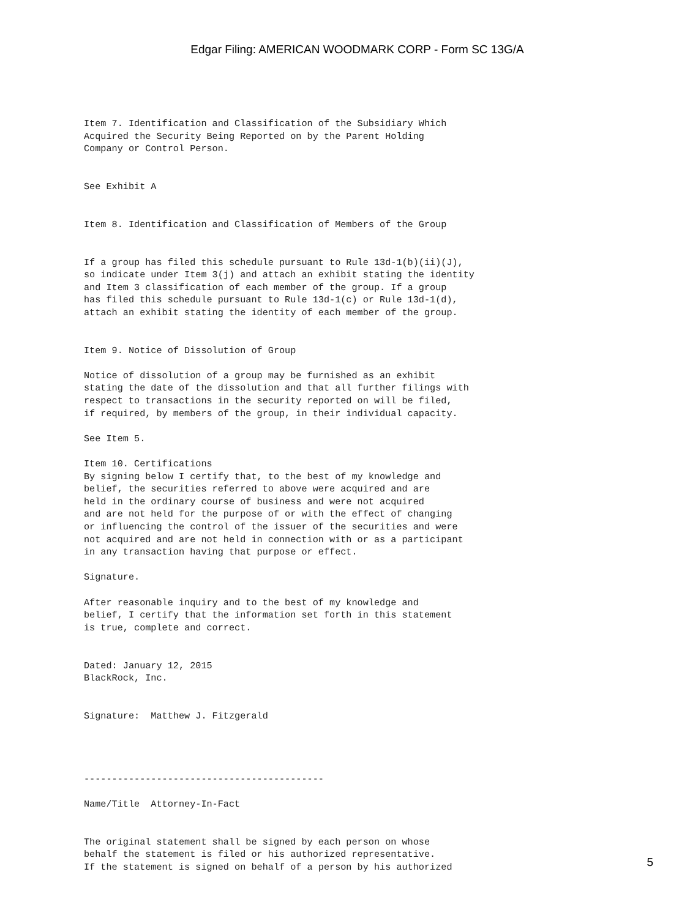Edgar Filing: AMERICAN WOODMARK CORP - Form SC 13G/A
Item 7. Identification and Classification of the Subsidiary Which
Acquired the Security Being Reported on by the Parent Holding
Company or Control Person.


See Exhibit A


Item 8. Identification and Classification of Members of the Group


If a group has filed this schedule pursuant to Rule 13d-1(b)(ii)(J),
so indicate under Item 3(j) and attach an exhibit stating the identity
and Item 3 classification of each member of the group. If a group
has filed this schedule pursuant to Rule 13d-1(c) or Rule 13d-1(d),
attach an exhibit stating the identity of each member of the group.


Item 9. Notice of Dissolution of Group

Notice of dissolution of a group may be furnished as an exhibit
stating the date of the dissolution and that all further filings with
respect to transactions in the security reported on will be filed,
if required, by members of the group, in their individual capacity.

See Item 5.

Item 10. Certifications
By signing below I certify that, to the best of my knowledge and
belief, the securities referred to above were acquired and are
held in the ordinary course of business and were not acquired
and are not held for the purpose of or with the effect of changing
or influencing the control of the issuer of the securities and were
not acquired and are not held in connection with or as a participant
in any transaction having that purpose or effect.

Signature.

After reasonable inquiry and to the best of my knowledge and
belief, I certify that the information set forth in this statement
is true, complete and correct.


Dated: January 12, 2015
BlackRock, Inc.


Signature:  Matthew J. Fitzgerald




-------------------------------------------

Name/Title  Attorney-In-Fact


The original statement shall be signed by each person on whose
behalf the statement is filed or his authorized representative.
If the statement is signed on behalf of a person by his authorized
5